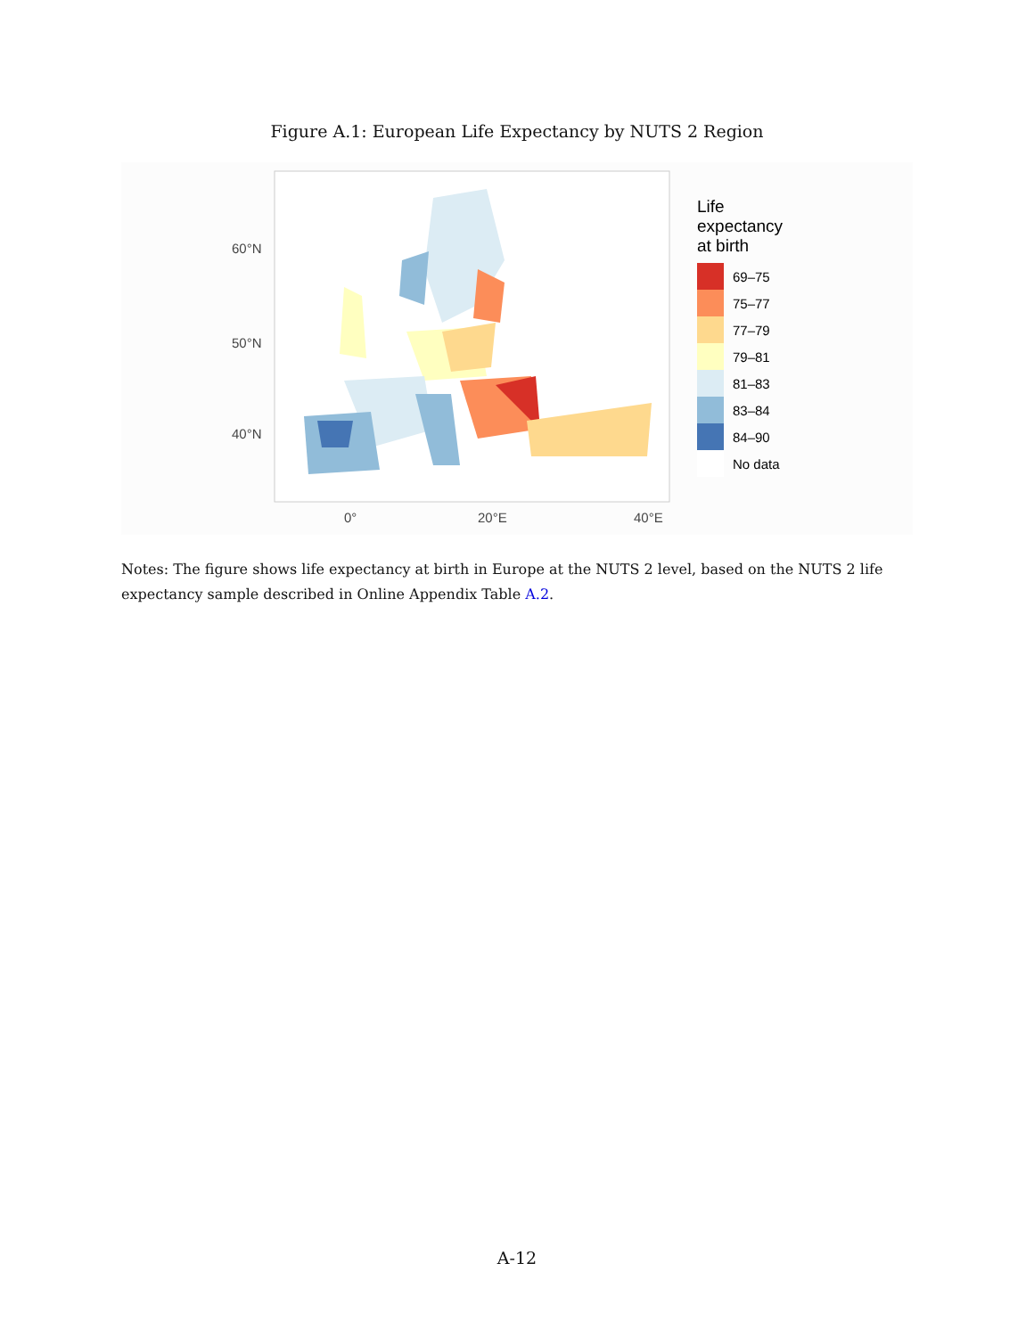Figure A.1: European Life Expectancy by NUTS 2 Region
60°N
50°N
40°N
0°
20°E
40°E
Life
expectancy
at birth
69–75
75–77
77–79
79–81
81–83
83–84
84–90
No data
Notes: The figure shows life expectancy at birth in Europe at the NUTS 2 level, based on the NUTS 2 life expectancy sample described in Online Appendix Table A.2.
A-12